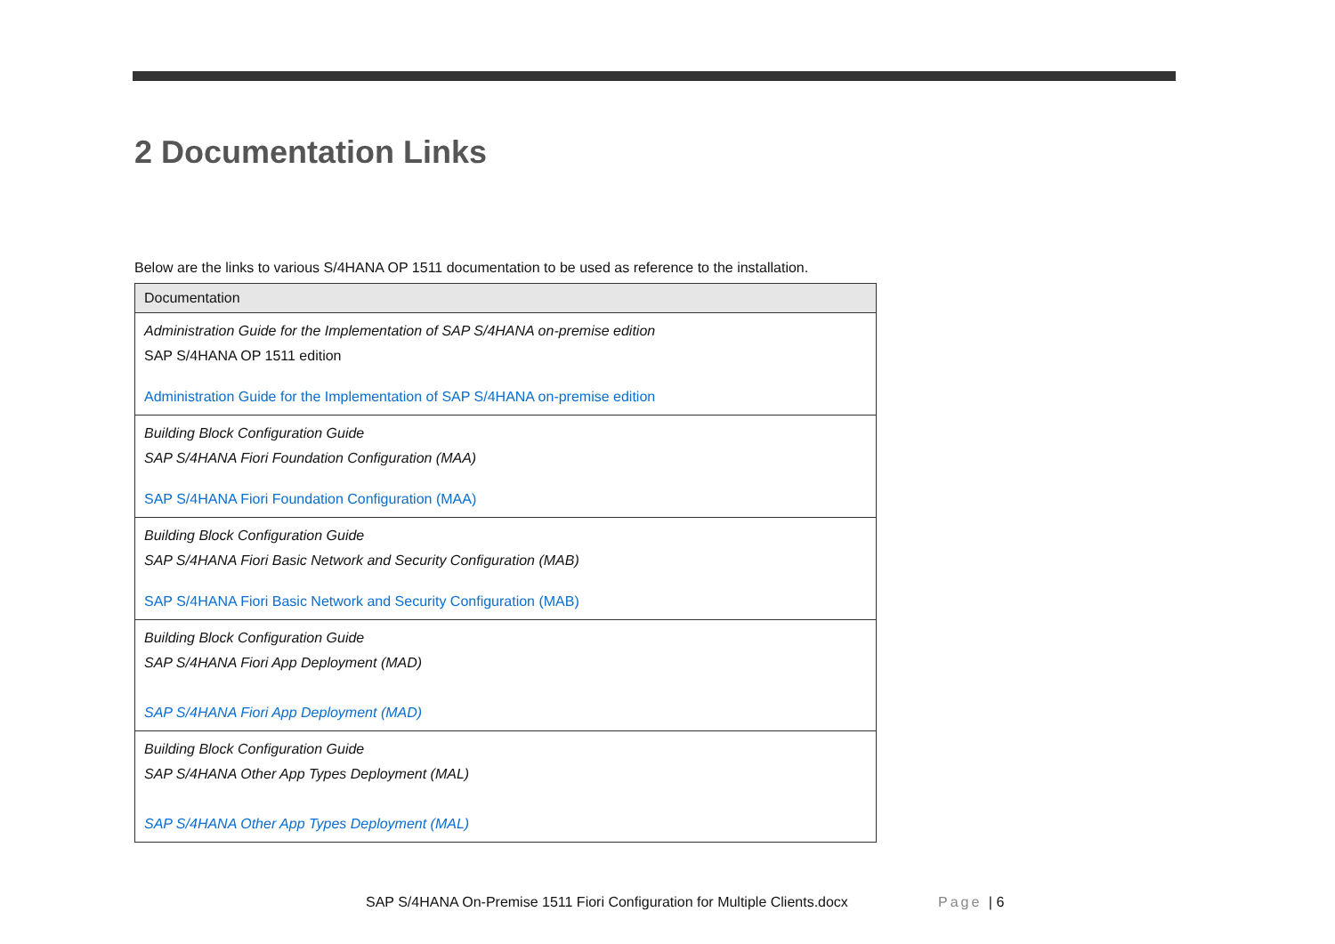2 Documentation Links
Below are the links to various S/4HANA OP 1511 documentation to be used as reference to the installation.
| Documentation |
| --- |
| Administration Guide for the Implementation of SAP S/4HANA on-premise edition SAP S/4HANA OP 1511 edition Administration Guide for the Implementation of SAP S/4HANA on-premise edition |
| Building Block Configuration Guide SAP S/4HANA Fiori Foundation Configuration (MAA) SAP S/4HANA Fiori Foundation Configuration (MAA) |
| Building Block Configuration Guide SAP S/4HANA Fiori Basic Network and Security Configuration (MAB) SAP S/4HANA Fiori Basic Network and Security Configuration (MAB) |
| Building Block Configuration Guide SAP S/4HANA Fiori App Deployment (MAD) SAP S/4HANA Fiori App Deployment (MAD) |
| Building Block Configuration Guide SAP S/4HANA Other App Types Deployment (MAL) SAP S/4HANA Other App Types Deployment (MAL) |
SAP S/4HANA On-Premise 1511 Fiori Configuration for Multiple Clients.docx
Page | 6